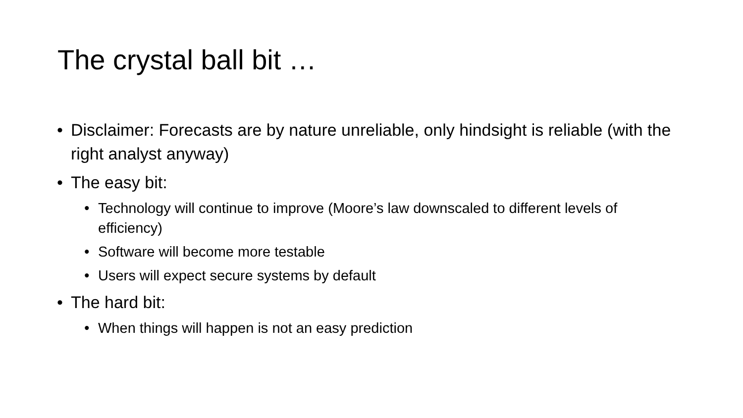The crystal ball bit …
• Disclaimer: Forecasts are by nature unreliable, only hindsight is reliable (with the right analyst anyway)
• The easy bit:
• Technology will continue to improve (Moore’s law downscaled to different levels of efficiency)
• Software will become more testable
• Users will expect secure systems by default
• The hard bit:
• When things will happen is not an easy prediction